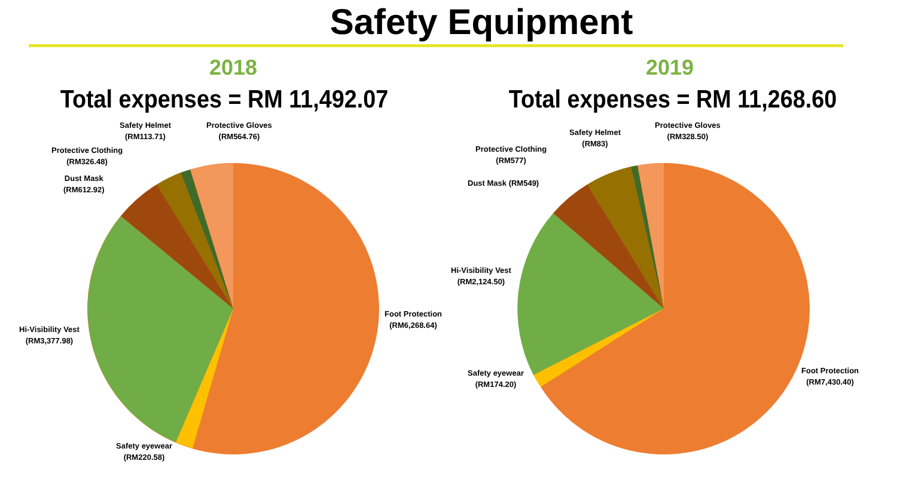Safety Equipment
2018
Total expenses = RM 11,492.07
Safety Helmet
(RM113.71)
Protective Gloves
(RM564.76)
Protective Clothing
(RM326.48)
Dust Mask
(RM612.92)
Hi-Visibility Vest
(RM3,377.98)
Foot Protection
(RM6,268.64)
Safety eyewear
(RM220.58)
2019
Total expenses = RM 11,268.60
Safety Helmet
(RM83)
Protective Gloves
(RM328.50)
Protective Clothing
(RM577)
Dust Mask (RM549)
Hi-Visibility Vest
(RM2,124.50)
Foot Protection
(RM7,430.40)
Safety eyewear
(RM174.20)